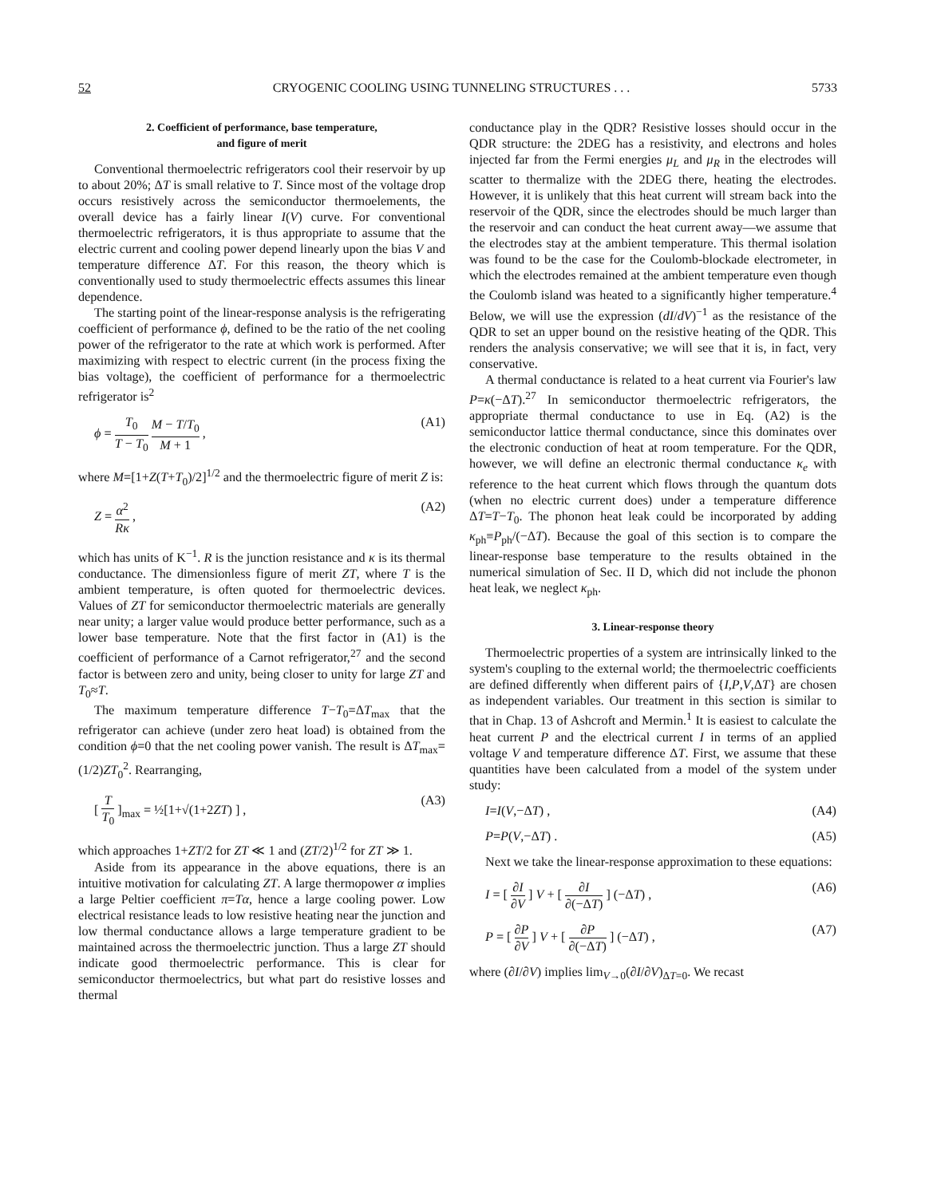52 CRYOGENIC COOLING USING TUNNELING STRUCTURES . . . 5733
2. Coefficient of performance, base temperature,
and figure of merit
Conventional thermoelectric refrigerators cool their reservoir by up to about 20%; ΔT is small relative to T. Since most of the voltage drop occurs resistively across the semiconductor thermoelements, the overall device has a fairly linear I(V) curve. For conventional thermoelectric refrigerators, it is thus appropriate to assume that the electric current and cooling power depend linearly upon the bias V and temperature difference ΔT. For this reason, the theory which is conventionally used to study thermoelectric effects assumes this linear dependence.
The starting point of the linear-response analysis is the refrigerating coefficient of performance ϕ, defined to be the ratio of the net cooling power of the refrigerator to the rate at which work is performed. After maximizing with respect to electric current (in the process fixing the bias voltage), the coefficient of performance for a thermoelectric refrigerator is<sup>2</sup>
ϕ = T<sub>0</sub> T − T<sub>0</sub> M − T/T<sub>0</sub> M + 1 , (A1)
where M=[1+Z(T+T<sub>0</sub>)/2]<sup>1/2</sup> and the thermoelectric figure of merit Z is:
Z = α<sup>2</sup> Rκ , (A2)
which has units of K<sup>−1</sup>. R is the junction resistance and κ is its thermal conductance. The dimensionless figure of merit ZT, where T is the ambient temperature, is often quoted for thermoelectric devices. Values of ZT for semiconductor thermoelectric materials are generally near unity; a larger value would produce better performance, such as a lower base temperature. Note that the first factor in (A1) is the coefficient of performance of a Carnot refrigerator,<sup>27</sup> and the second factor is between zero and unity, being closer to unity for large ZT and T<sub>0</sub>≈T.
The maximum temperature difference T−T<sub>0</sub>=ΔT<sub>max</sub> that the refrigerator can achieve (under zero heat load) is obtained from the condition ϕ=0 that the net cooling power vanish. The result is ΔT<sub>max</sub>=(1/2)ZT<sub>0</sub><sup>2</sup>. Rearranging,
[ T T<sub>0</sub> ]<sub>max</sub> = ½[1+√(1+2ZT) ] , (A3)
which approaches 1+ZT/2 for ZT ≪ 1 and (ZT/2)<sup>1/2</sup> for ZT ≫ 1.
Aside from its appearance in the above equations, there is an intuitive motivation for calculating ZT. A large thermopower α implies a large Peltier coefficient π=Tα, hence a large cooling power. Low electrical resistance leads to low resistive heating near the junction and low thermal conductance allows a large temperature gradient to be maintained across the thermoelectric junction. Thus a large ZT should indicate good thermoelectric performance. This is clear for semiconductor thermoelectrics, but what part do resistive losses and thermal
conductance play in the QDR? Resistive losses should occur in the QDR structure: the 2DEG has a resistivity, and electrons and holes injected far from the Fermi energies μ<sub>L</sub> and μ<sub>R</sub> in the electrodes will scatter to thermalize with the 2DEG there, heating the electrodes. However, it is unlikely that this heat current will stream back into the reservoir of the QDR, since the electrodes should be much larger than the reservoir and can conduct the heat current away—we assume that the electrodes stay at the ambient temperature. This thermal isolation was found to be the case for the Coulomb-blockade electrometer, in which the electrodes remained at the ambient temperature even though the Coulomb island was heated to a significantly higher temperature.<sup>4</sup> Below, we will use the expression (dI/dV)<sup>−1</sup> as the resistance of the QDR to set an upper bound on the resistive heating of the QDR. This renders the analysis conservative; we will see that it is, in fact, very conservative.
A thermal conductance is related to a heat current via Fourier's law P=κ(−ΔT).<sup>27</sup> In semiconductor thermoelectric refrigerators, the appropriate thermal conductance to use in Eq. (A2) is the semiconductor lattice thermal conductance, since this dominates over the electronic conduction of heat at room temperature. For the QDR, however, we will define an electronic thermal conductance κ<sub>e</sub> with reference to the heat current which flows through the quantum dots (when no electric current does) under a temperature difference ΔT=T−T<sub>0</sub>. The phonon heat leak could be incorporated by adding κ<sub>ph</sub>≡P<sub>ph</sub>/(−ΔT). Because the goal of this section is to compare the linear-response base temperature to the results obtained in the numerical simulation of Sec. II D, which did not include the phonon heat leak, we neglect κ<sub>ph</sub>.
3. Linear-response theory
Thermoelectric properties of a system are intrinsically linked to the system's coupling to the external world; the thermoelectric coefficients are defined differently when different pairs of {I,P,V,ΔT} are chosen as independent variables. Our treatment in this section is similar to that in Chap. 13 of Ashcroft and Mermin.<sup>1</sup> It is easiest to calculate the heat current P and the electrical current I in terms of an applied voltage V and temperature difference ΔT. First, we assume that these quantities have been calculated from a model of the system under study:
I=I(V,−ΔT) , (A4)
P=P(V,−ΔT) . (A5)
Next we take the linear-response approximation to these equations:
I = [ ∂I ∂V ] V + [ ∂I ∂(−ΔT) ] (−ΔT) , (A6)
P = [ ∂P ∂V ] V + [ ∂P ∂(−ΔT) ] (−ΔT) , (A7)
where (∂I/∂V) implies lim<sub>V→0</sub>(∂I/∂V)<sub>ΔT=0</sub>. We recast